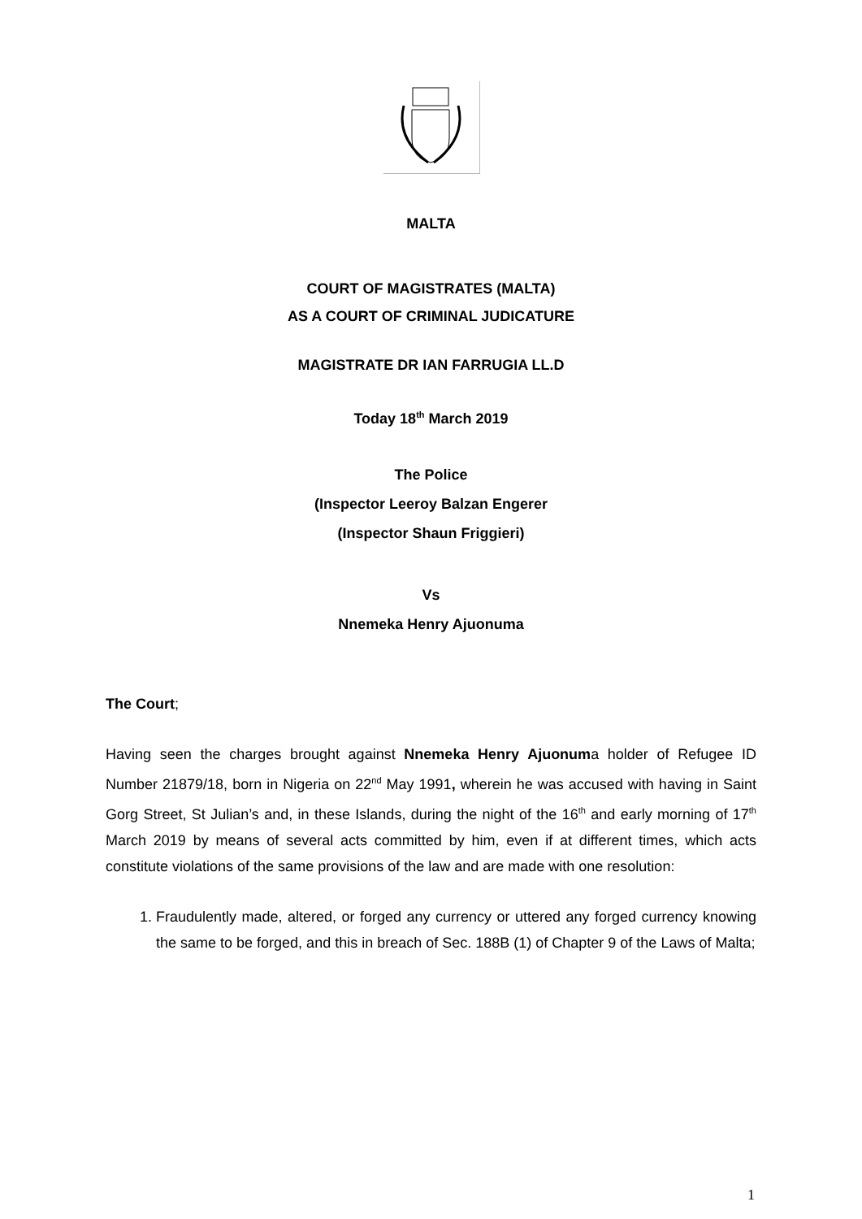MALTA
COURT OF MAGISTRATES (MALTA)
AS A COURT OF CRIMINAL JUDICATURE
MAGISTRATE DR IAN FARRUGIA LL.D
Today 18<sup>th</sup> March 2019
The Police
(Inspector Leeroy Balzan Engerer
(Inspector Shaun Friggieri)
Vs
Nnemeka Henry Ajuonuma
The Court;
Having seen the charges brought against Nnemeka Henry Ajuonuma holder of Refugee ID Number 21879/18, born in Nigeria on 22<sup>nd</sup> May 1991, wherein he was accused with having in Saint Gorg Street, St Julian’s and, in these Islands, during the night of the 16<sup>th</sup> and early morning of 17<sup>th</sup> March 2019 by means of several acts committed by him, even if at different times, which acts constitute violations of the same provisions of the law and are made with one resolution:
1. Fraudulently made, altered, or forged any currency or uttered any forged currency knowing the same to be forged, and this in breach of Sec. 188B (1) of Chapter 9 of the Laws of Malta;
1